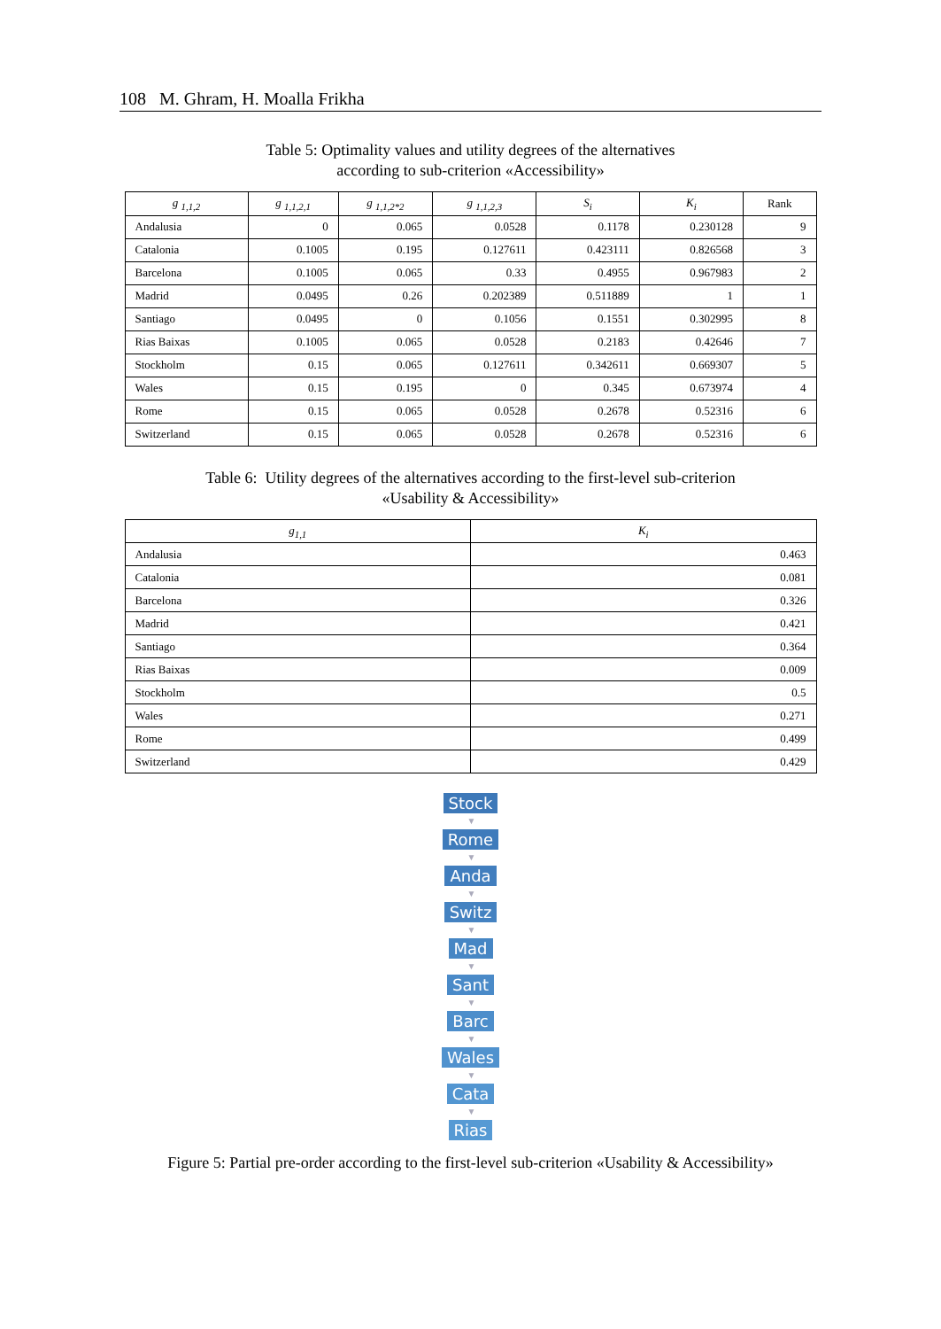108 M. Ghram, H. Moalla Frikha
Table 5: Optimality values and utility degrees of the alternatives
according to sub-criterion «Accessibility»
| g <sub>1,1,2</sub> | g <sub>1,1,2,1</sub> | g <sub>1,1,2*2</sub> | g <sub>1,1,2,3</sub> | S<sub>i</sub> | K<sub>i</sub> | Rank |
| --- | --- | --- | --- | --- | --- | --- |
| Andalusia | 0 | 0.065 | 0.0528 | 0.1178 | 0.230128 | 9 |
| Catalonia | 0.1005 | 0.195 | 0.127611 | 0.423111 | 0.826568 | 3 |
| Barcelona | 0.1005 | 0.065 | 0.33 | 0.4955 | 0.967983 | 2 |
| Madrid | 0.0495 | 0.26 | 0.202389 | 0.511889 | 1 | 1 |
| Santiago | 0.0495 | 0 | 0.1056 | 0.1551 | 0.302995 | 8 |
| Rias Baixas | 0.1005 | 0.065 | 0.0528 | 0.2183 | 0.42646 | 7 |
| Stockholm | 0.15 | 0.065 | 0.127611 | 0.342611 | 0.669307 | 5 |
| Wales | 0.15 | 0.195 | 0 | 0.345 | 0.673974 | 4 |
| Rome | 0.15 | 0.065 | 0.0528 | 0.2678 | 0.52316 | 6 |
| Switzerland | 0.15 | 0.065 | 0.0528 | 0.2678 | 0.52316 | 6 |
Table 6: Utility degrees of the alternatives according to the first-level sub-criterion
«Usability & Accessibility»
| g<sub>1,1</sub> | K<sub>i</sub> |
| --- | --- |
| Andalusia | 0.463 |
| Catalonia | 0.081 |
| Barcelona | 0.326 |
| Madrid | 0.421 |
| Santiago | 0.364 |
| Rias Baixas | 0.009 |
| Stockholm | 0.5 |
| Wales | 0.271 |
| Rome | 0.499 |
| Switzerland | 0.429 |
Stock
▼
Rome
▼
Anda
▼
Switz
▼
Mad
▼
Sant
▼
Barc
▼
Wales
▼
Cata
▼
Rias
Figure 5: Partial pre-order according to the first-level sub-criterion «Usability & Accessibility»